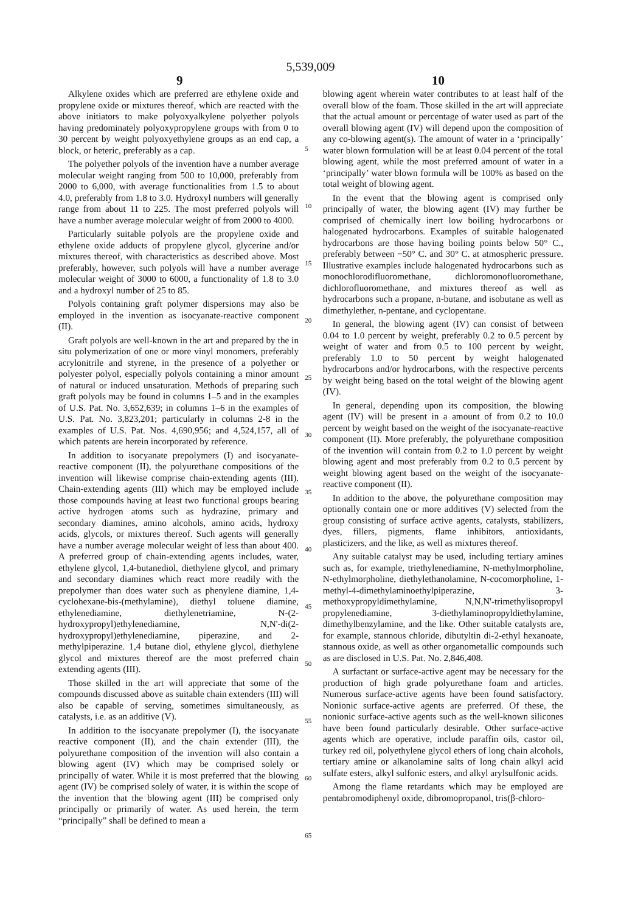5,539,009
9 10
Alkylene oxides which are preferred are ethylene oxide and propylene oxide or mixtures thereof, which are reacted with the above initiators to make polyoxyalkylene polyether polyols having predominately polyoxypropylene groups with from 0 to 30 percent by weight polyoxyethylene groups as an end cap, a block, or heteric, preferably as a cap.
The polyether polyols of the invention have a number average molecular weight ranging from 500 to 10,000, preferably from 2000 to 6,000, with average functionalities from 1.5 to about 4.0, preferably from 1.8 to 3.0. Hydroxyl numbers will generally range from about 11 to 225. The most preferred polyols will have a number average molecular weight of from 2000 to 4000.
Particularly suitable polyols are the propylene oxide and ethylene oxide adducts of propylene glycol, glycerine and/or mixtures thereof, with characteristics as described above. Most preferably, however, such polyols will have a number average molecular weight of 3000 to 6000, a functionality of 1.8 to 3.0 and a hydroxyl number of 25 to 85.
Polyols containing graft polymer dispersions may also be employed in the invention as isocyanate-reactive component (II).
Graft polyols are well-known in the art and prepared by the in situ polymerization of one or more vinyl monomers, preferably acrylonitrile and styrene, in the presence of a polyether or polyester polyol, especially polyols containing a minor amount of natural or induced unsaturation. Methods of preparing such graft polyols may be found in columns 1–5 and in the examples of U.S. Pat. No. 3,652,639; in columns 1–6 in the examples of U.S. Pat. No. 3,823,201; particularly in columns 2-8 in the examples of U.S. Pat. Nos. 4,690,956; and 4,524,157, all of which patents are herein incorporated by reference.
In addition to isocyanate prepolymers (I) and isocyanate-reactive component (II), the polyurethane compositions of the invention will likewise comprise chain-extending agents (III). Chain-extending agents (III) which may be employed include those compounds having at least two functional groups bearing active hydrogen atoms such as hydrazine, primary and secondary diamines, amino alcohols, amino acids, hydroxy acids, glycols, or mixtures thereof. Such agents will generally have a number average molecular weight of less than about 400. A preferred group of chain-extending agents includes, water, ethylene glycol, 1,4-butanediol, diethylene glycol, and primary and secondary diamines which react more readily with the prepolymer than does water such as phenylene diamine, 1,4-cyclohexane-bis-(methylamine), diethyl toluene diamine, ethylenediamine, diethylenetriamine, N-(2-hydroxypropyl)ethylenediamine, N,N'-di(2-hydroxypropyl)ethylenediamine, piperazine, and 2-methylpiperazine. 1,4 butane diol, ethylene glycol, diethylene glycol and mixtures thereof are the most preferred chain extending agents (III).
Those skilled in the art will appreciate that some of the compounds discussed above as suitable chain extenders (III) will also be capable of serving, sometimes simultaneously, as catalysts, i.e. as an additive (V).
In addition to the isocyanate prepolymer (I), the isocyanate reactive component (II), and the chain extender (III), the polyurethane composition of the invention will also contain a blowing agent (IV) which may be comprised solely or principally of water. While it is most preferred that the blowing agent (IV) be comprised solely of water, it is within the scope of the invention that the blowing agent (III) be comprised only principally or primarily of water. As used herein, the term “principally” shall be defined to mean a
5
10
15
20
25
30
35
40
45
50
55
60
65
blowing agent wherein water contributes to at least half of the overall blow of the foam. Those skilled in the art will appreciate that the actual amount or percentage of water used as part of the overall blowing agent (IV) will depend upon the composition of any co-blowing agent(s). The amount of water in a ‘principally’ water blown formulation will be at least 0.04 percent of the total blowing agent, while the most preferred amount of water in a ‘principally’ water blown formula will be 100% as based on the total weight of blowing agent.
In the event that the blowing agent is comprised only principally of water, the blowing agent (IV) may further be comprised of chemically inert low boiling hydrocarbons or halogenated hydrocarbons. Examples of suitable halogenated hydrocarbons are those having boiling points below 50° C., preferably between −50° C. and 30° C. at atmospheric pressure. Illustrative examples include halogenated hydrocarbons such as monochlorodifluoromethane, dichloromonofluoromethane, dichlorofluoromethane, and mixtures thereof as well as hydrocarbons such a propane, n-butane, and isobutane as well as dimethylether, n-pentane, and cyclopentane.
In general, the blowing agent (IV) can consist of between 0.04 to 1.0 percent by weight, preferably 0.2 to 0.5 percent by weight of water and from 0.5 to 100 percent by weight, preferably 1.0 to 50 percent by weight halogenated hydrocarbons and/or hydrocarbons, with the respective percents by weight being based on the total weight of the blowing agent (IV).
In general, depending upon its composition, the blowing agent (IV) will be present in a amount of from 0.2 to 10.0 percent by weight based on the weight of the isocyanate-reactive component (II). More preferably, the polyurethane composition of the invention will contain from 0.2 to 1.0 percent by weight blowing agent and most preferably from 0.2 to 0.5 percent by weight blowing agent based on the weight of the isocyanate-reactive component (II).
In addition to the above, the polyurethane composition may optionally contain one or more additives (V) selected from the group consisting of surface active agents, catalysts, stabilizers, dyes, fillers, pigments, flame inhibitors, antioxidants, plasticizers, and the like, as well as mixtures thereof.
Any suitable catalyst may be used, including tertiary amines such as, for example, triethylenediamine, N-methylmorpholine, N-ethylmorpholine, diethylethanolamine, N-cocomorpholine, 1-methyl-4-dimethylaminoethylpiperazine, 3-methoxypropyldimethylamine, N,N,N'-trimethylisopropyl propylenediamine, 3-diethylaminopropyldiethylamine, dimethylbenzylamine, and the like. Other suitable catalysts are, for example, stannous chloride, dibutyltin di-2-ethyl hexanoate, stannous oxide, as well as other organometallic compounds such as are disclosed in U.S. Pat. No. 2,846,408.
A surfactant or surface-active agent may be necessary for the production of high grade polyurethane foam and articles. Numerous surface-active agents have been found satisfactory. Nonionic surface-active agents are preferred. Of these, the nonionic surface-active agents such as the well-known silicones have been found particularly desirable. Other surface-active agents which are operative, include paraffin oils, castor oil, turkey red oil, polyethylene glycol ethers of long chain alcohols, tertiary amine or alkanolamine salts of long chain alkyl acid sulfate esters, alkyl sulfonic esters, and alkyl arylsulfonic acids.
Among the flame retardants which may be employed are pentabromodiphenyl oxide, dibromopropanol, tris(β-chloro-